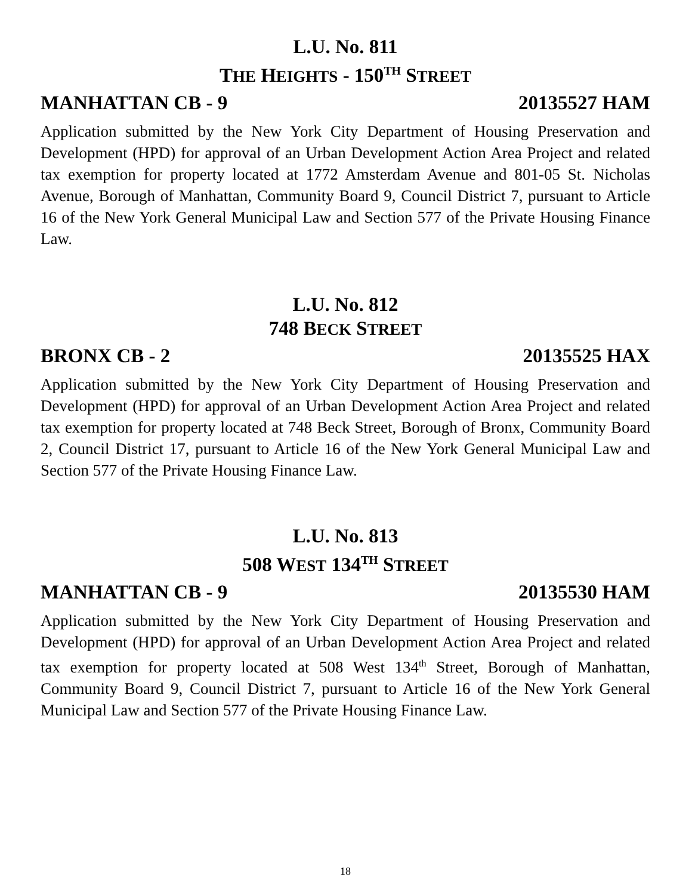L.U. No. 811
THE HEIGHTS - 150<sup>TH</sup> STREET
MANHATTAN CB - 9 20135527 HAM
Application submitted by the New York City Department of Housing Preservation and Development (HPD) for approval of an Urban Development Action Area Project and related tax exemption for property located at 1772 Amsterdam Avenue and 801-05 St. Nicholas Avenue, Borough of Manhattan, Community Board 9, Council District 7, pursuant to Article 16 of the New York General Municipal Law and Section 577 of the Private Housing Finance Law.
L.U. No. 812
748 BECK STREET
BRONX CB - 2 20135525 HAX
Application submitted by the New York City Department of Housing Preservation and Development (HPD) for approval of an Urban Development Action Area Project and related tax exemption for property located at 748 Beck Street, Borough of Bronx, Community Board 2, Council District 17, pursuant to Article 16 of the New York General Municipal Law and Section 577 of the Private Housing Finance Law.
L.U. No. 813
508 WEST 134<sup>TH</sup> STREET
MANHATTAN CB - 9 20135530 HAM
Application submitted by the New York City Department of Housing Preservation and Development (HPD) for approval of an Urban Development Action Area Project and related tax exemption for property located at 508 West 134<sup>th</sup> Street, Borough of Manhattan, Community Board 9, Council District 7, pursuant to Article 16 of the New York General Municipal Law and Section 577 of the Private Housing Finance Law.
18